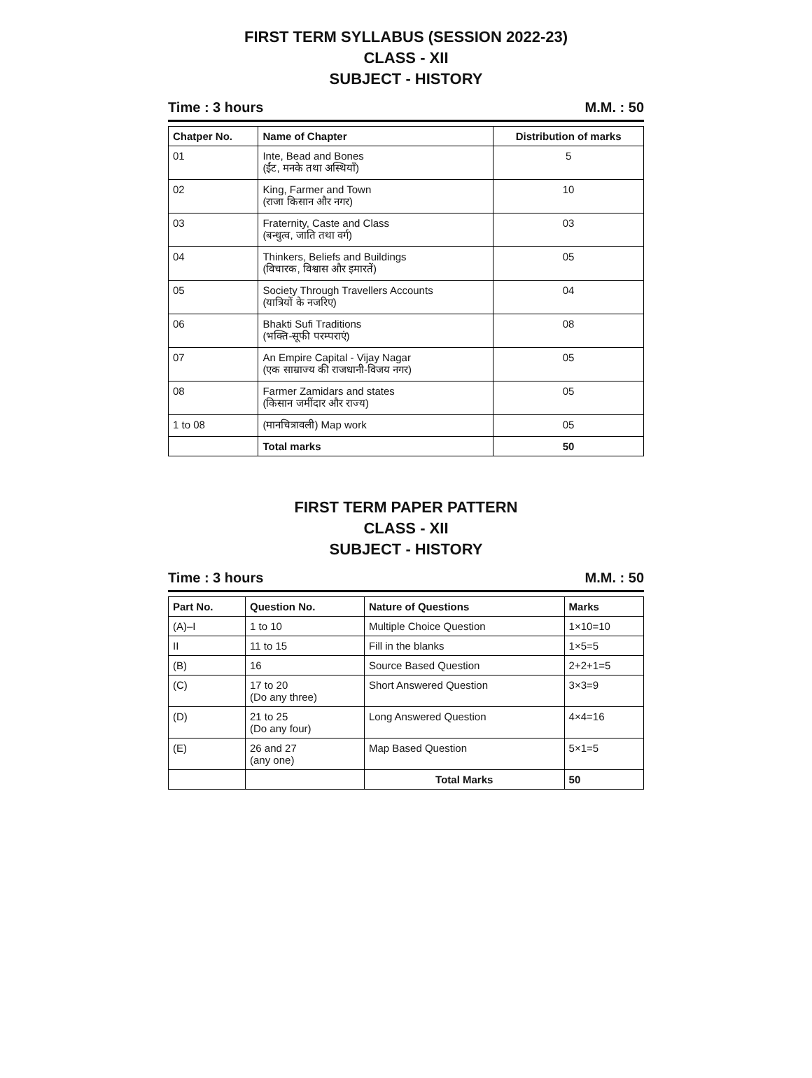FIRST TERM SYLLABUS (SESSION 2022-23)
CLASS - XII
SUBJECT - HISTORY
Time : 3 hours M.M. : 50
| Chatper No. | Name of Chapter | Distribution of marks |
| --- | --- | --- |
| 01 | Inte, Bead and Bones (ईंट, मनके तथा अस्थियाँ) | 5 |
| 02 | King, Farmer and Town (राजा किसान और नगर) | 10 |
| 03 | Fraternity, Caste and Class (बन्धुत्व, जाति तथा वर्ग) | 03 |
| 04 | Thinkers, Beliefs and Buildings (विचारक, विश्वास और इमारतें) | 05 |
| 05 | Society Through Travellers Accounts (यात्रियों के नजरिए) | 04 |
| 06 | Bhakti Sufi Traditions (भक्ति-सूफी परम्पराएं) | 08 |
| 07 | An Empire Capital - Vijay Nagar (एक साम्राज्य की राजधानी-विजय नगर) | 05 |
| 08 | Farmer Zamidars and states (किसान जमींदार और राज्य) | 05 |
| 1 to 08 | (मानचित्रावली) Map work | 05 |
| | Total marks | 50 |
FIRST TERM PAPER PATTERN
CLASS - XII
SUBJECT - HISTORY
Time : 3 hours M.M. : 50
| Part No. | Question No. | Nature of Questions | Marks |
| --- | --- | --- | --- |
| (A)–I | 1 to 10 | Multiple Choice Question | 1×10=10 |
| II | 11 to 15 | Fill in the blanks | 1×5=5 |
| (B) | 16 | Source Based Question | 2+2+1=5 |
| (C) | 17 to 20 (Do any three) | Short Answered Question | 3×3=9 |
| (D) | 21 to 25 (Do any four) | Long Answered Question | 4×4=16 |
| (E) | 26 and 27 (any one) | Map Based Question | 5×1=5 |
| | | Total Marks | 50 |